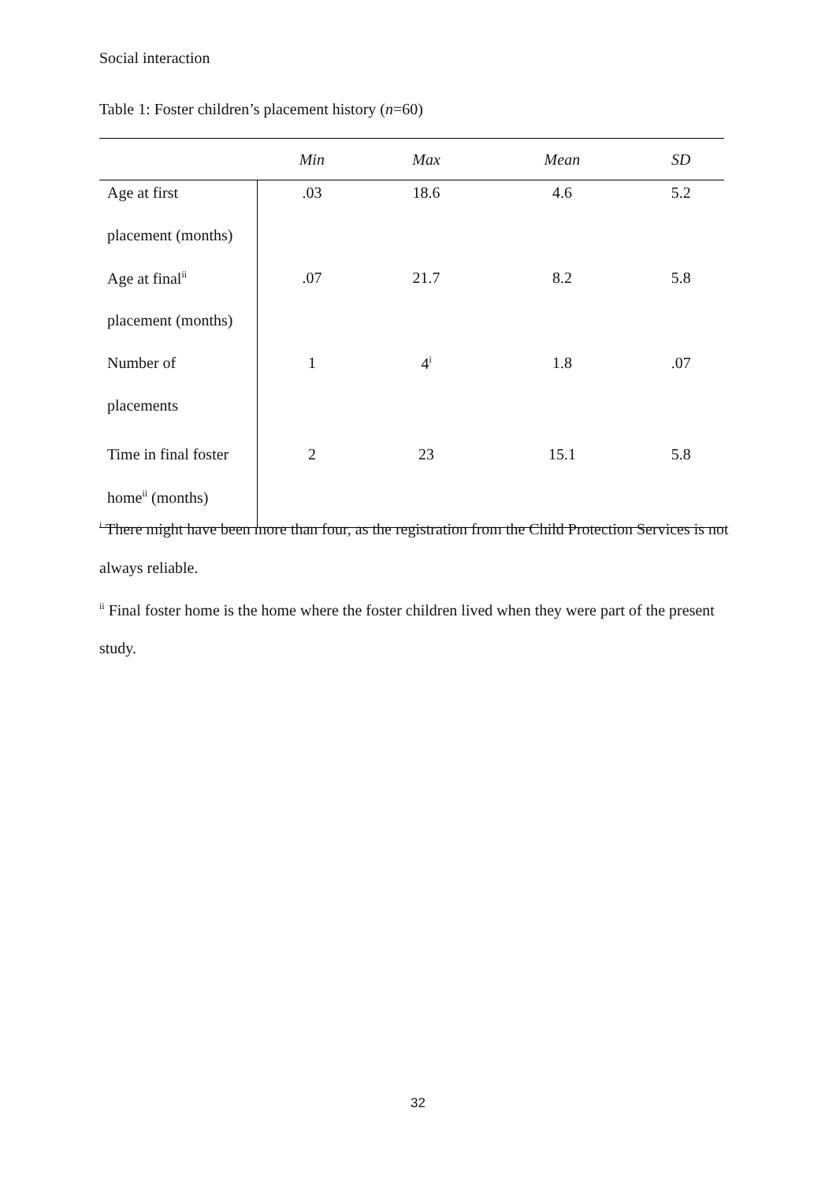Social interaction
Table 1: Foster children’s placement history (n=60)
| | Min | Max | Mean | SD |
| --- | --- | --- | --- | --- |
| Age at first | .03 | 18.6 | 4.6 | 5.2 |
| placement (months) | | | | |
| Age at final<sup>ii</sup> | .07 | 21.7 | 8.2 | 5.8 |
| placement (months) | | | | |
| Number of | 1 | 4<sup>i</sup> | 1.8 | .07 |
| placements | | | | |
| Time in final foster | 2 | 23 | 15.1 | 5.8 |
| home<sup>ii</sup> (months) | | | | |
<sup>i</sup> There might have been more than four, as the registration from the Child Protection Services is not always reliable.
<sup>ii</sup> Final foster home is the home where the foster children lived when they were part of the present study.
32